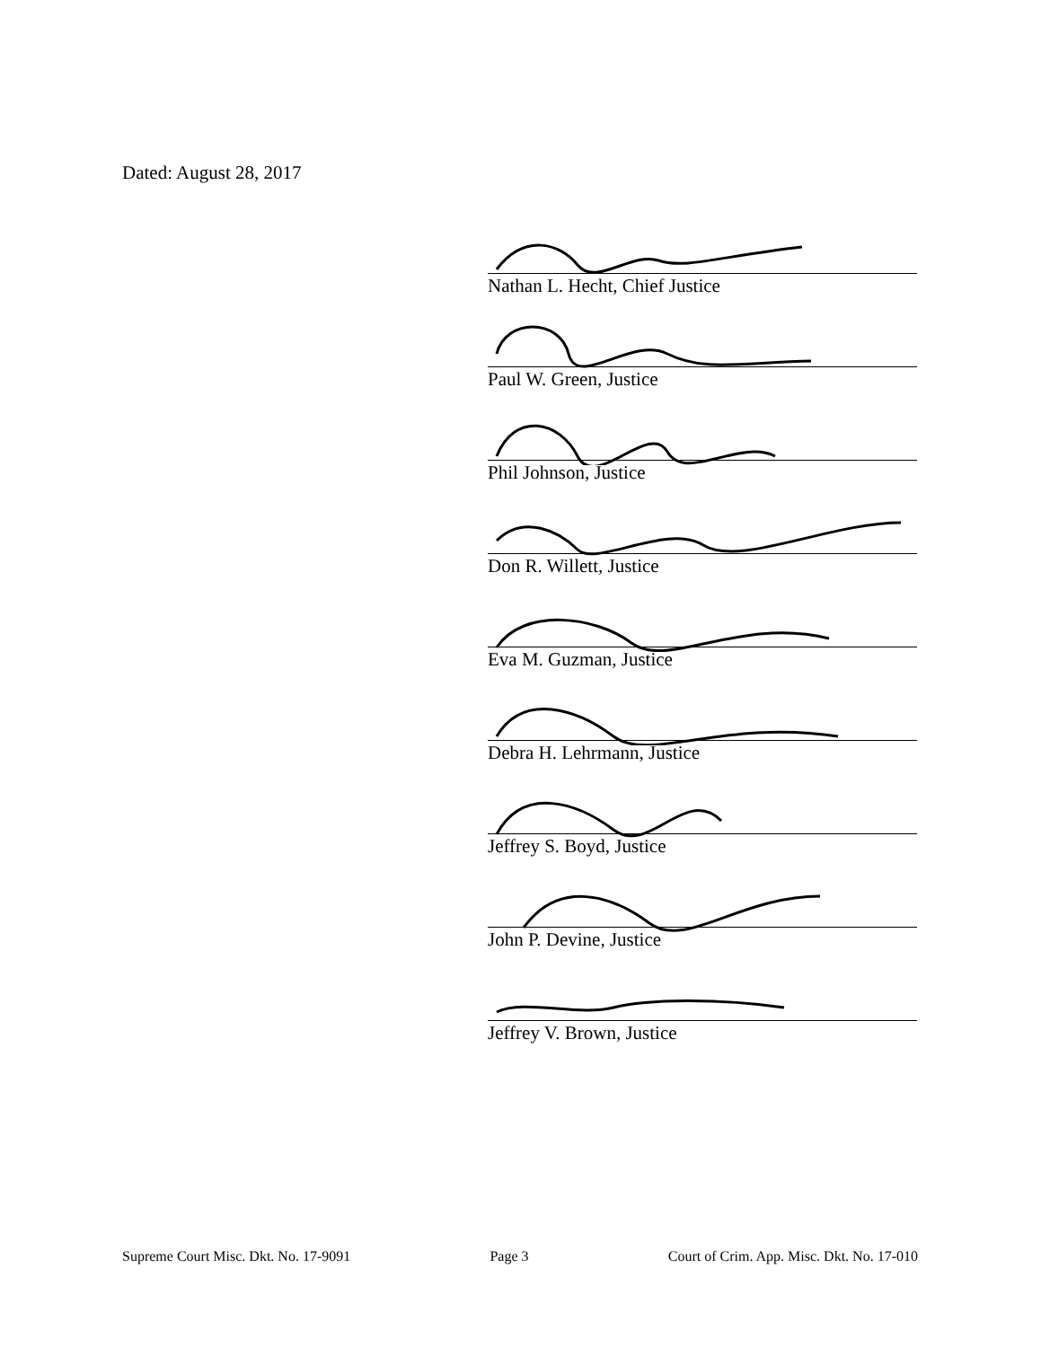Dated: August 28, 2017
Nathan L. Hecht, Chief Justice
Paul W. Green, Justice
Phil Johnson, Justice
Don R. Willett, Justice
Eva M. Guzman, Justice
Debra H. Lehrmann, Justice
Jeffrey S. Boyd, Justice
John P. Devine, Justice
Jeffrey V. Brown, Justice
Supreme Court Misc. Dkt. No. 17-9091 Page 3 Court of Crim. App. Misc. Dkt. No. 17-010